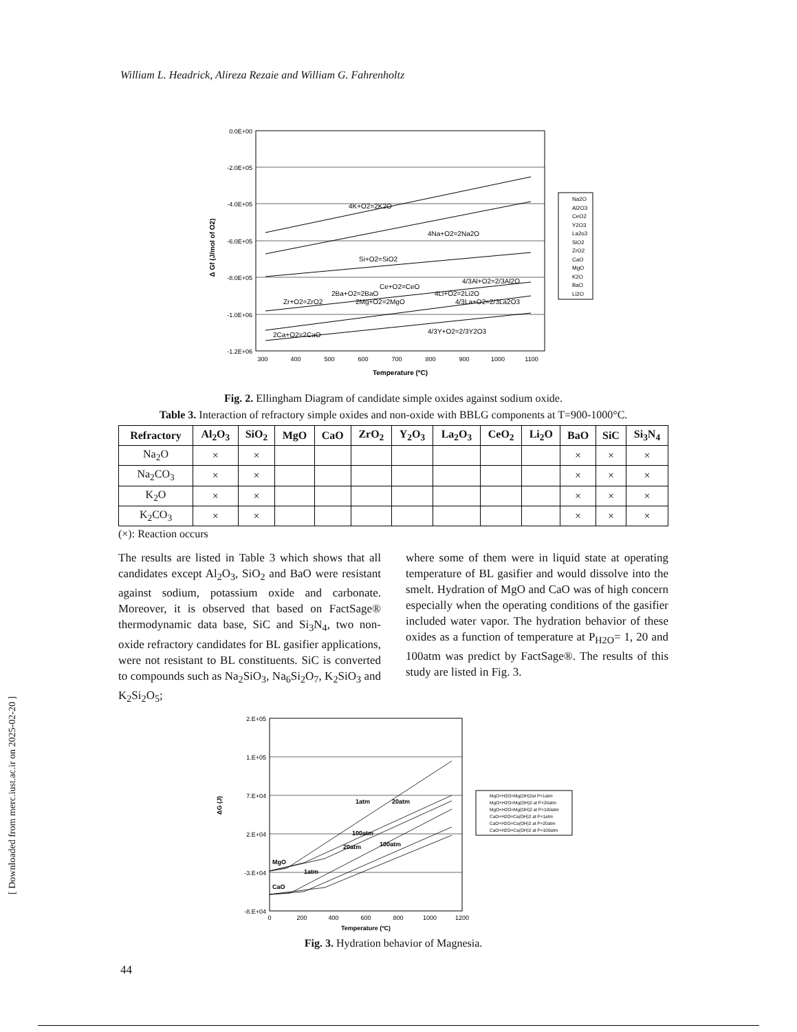William L. Headrick, Alireza Rezaie and William G. Fahrenholtz
[ Downloaded from merc.iust.ac.ir on 2025-02-20 ]
0.0E+00
-2.0E+05
-4.0E+05
-6.0E+05
-8.0E+05
-1.0E+06
-1.2E+06
300
400
500
600
700
800
900
1000
1100
Temperature (ºC)
Δ Gf (J/mol of O2)
4K+O2=2K2O
4Na+O2=2Na2O
Si+O2=SiO2
Ce+O2=CeO
4/3Al+O2=2/3Al2O
2Ba+O2=2BaO
4Li+O2=2Li2O
Zr+O2=ZrO2
2Mg+O2=2MgO
4/3La+O2=2/3La2O3
2Ca+O2=2CaO
4/3Y+O2=2/3Y2O3
Na2O
Al2O3
CeO2
Y2O3
La2o3
SiO2
ZrO2
CaO
MgO
K2O
BaO
Li2O
Fig. 2. Ellingham Diagram of candidate simple oxides against sodium oxide.
Table 3. Interaction of refractory simple oxides and non-oxide with BBLG components at T=900-1000°C.
| Refractory | Al<sub>2</sub>O<sub>3</sub> | SiO<sub>2</sub> | MgO | CaO | ZrO<sub>2</sub> | Y<sub>2</sub>O<sub>3</sub> | La<sub>2</sub>O<sub>3</sub> | CeO<sub>2</sub> | Li<sub>2</sub>O | BaO | SiC | Si<sub>3</sub>N<sub>4</sub> |
| --- | --- | --- | --- | --- | --- | --- | --- | --- | --- | --- | --- | --- |
| Na<sub>2</sub>O | × | × | | | | | | | | × | × | × |
| Na<sub>2</sub>CO<sub>3</sub> | × | × | | | | | | | | × | × | × |
| K<sub>2</sub>O | × | × | | | | | | | | × | × | × |
| K<sub>2</sub>CO<sub>3</sub> | × | × | | | | | | | | × | × | × |
(×): Reaction occurs
The results are listed in Table 3 which shows that all candidates except Al<sub>2</sub>O<sub>3</sub>, SiO<sub>2</sub> and BaO were resistant against sodium, potassium oxide and carbonate. Moreover, it is observed that based on FactSage® thermodynamic data base, SiC and Si<sub>3</sub>N<sub>4</sub>, two non-oxide refractory candidates for BL gasifier applications, were not resistant to BL constituents. SiC is converted to compounds such as Na<sub>2</sub>SiO<sub>3</sub>, Na<sub>6</sub>Si<sub>2</sub>O<sub>7</sub>, K<sub>2</sub>SiO<sub>3</sub> and K<sub>2</sub>Si<sub>2</sub>O<sub>5</sub>;
where some of them were in liquid state at operating temperature of BL gasifier and would dissolve into the smelt. Hydration of MgO and CaO was of high concern especially when the operating conditions of the gasifier included water vapor. The hydration behavior of these oxides as a function of temperature at P<sub>H2O</sub>= 1, 20 and 100atm was predict by FactSage®. The results of this study are listed in Fig. 3.
2.E+05
1.E+05
7.E+04
2.E+04
-3.E+04
-8.E+04
0
200
400
600
800
1000
1200
Temperature (ºC)
ΔG (J)
MgO
CaO
1atm
20atm
100atm
20atm
100atm
1atm
MgO+H2O=Mg(OH)2at P=1atm
MgO+H2O=Mg(OH)2 at P=20atm
MgO+H2O=Mg(OH)2 at P=100atm
CaO+H2O=Ca(OH)2 at P=1atm
CaO+H2O=Ca(OH)2 at P=20atm
CaO+H2O=Ca(OH)2 at P=100atm
Fig. 3. Hydration behavior of Magnesia.
44